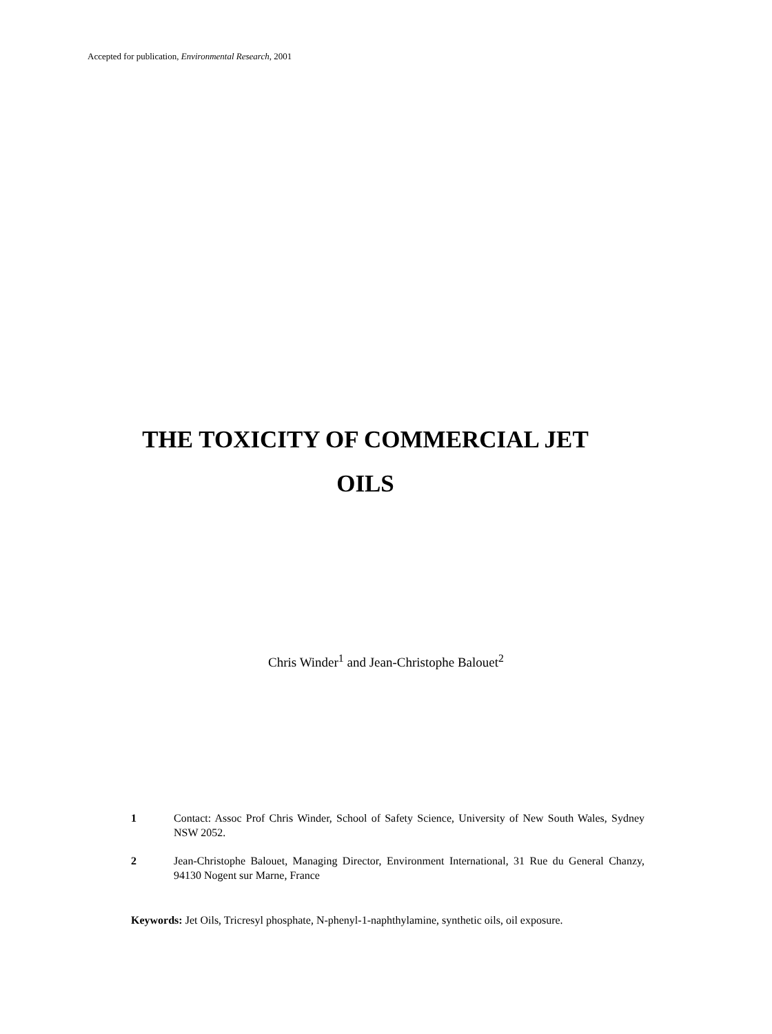Accepted for publication, Environmental Research, 2001
THE TOXICITY OF COMMERCIAL JET
OILS
Chris Winder<sup>1</sup> and Jean-Christophe Balouet<sup>2</sup>
1 Contact: Assoc Prof Chris Winder, School of Safety Science, University of New South Wales, Sydney NSW 2052.
2 Jean-Christophe Balouet, Managing Director, Environment International, 31 Rue du General Chanzy, 94130 Nogent sur Marne, France
Keywords: Jet Oils, Tricresyl phosphate, N-phenyl-1-naphthylamine, synthetic oils, oil exposure.